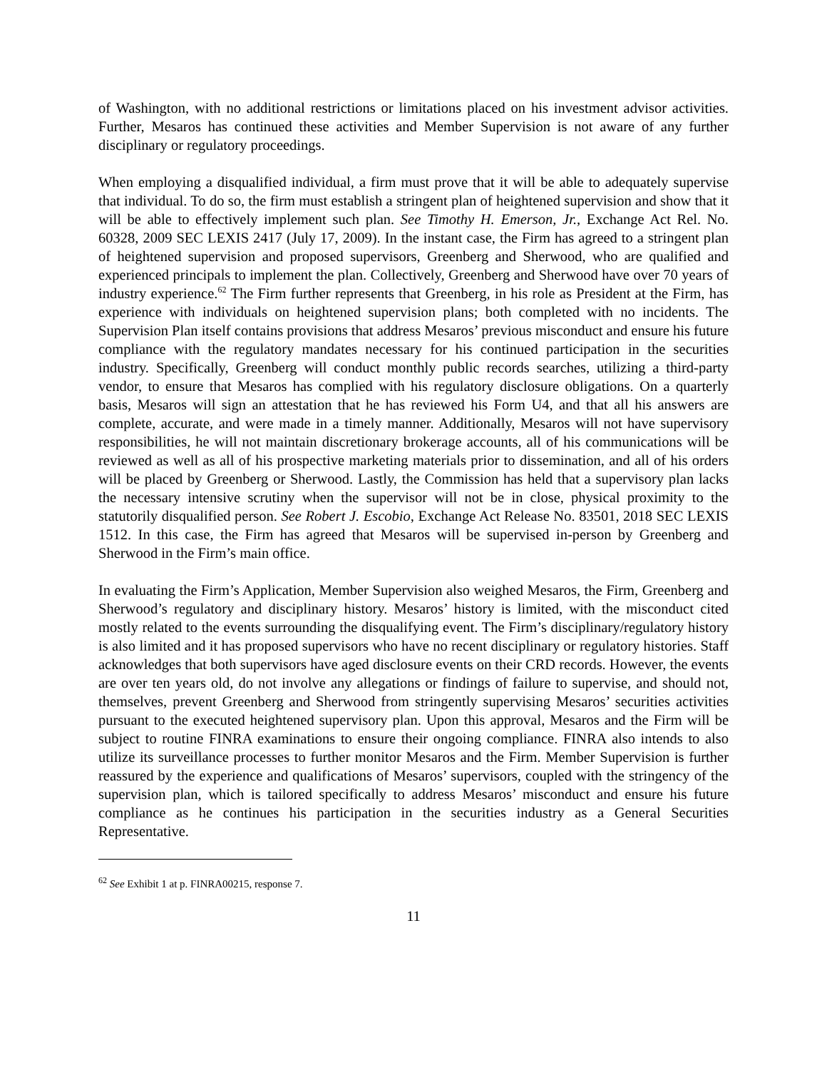of Washington, with no additional restrictions or limitations placed on his investment advisor activities. Further, Mesaros has continued these activities and Member Supervision is not aware of any further disciplinary or regulatory proceedings.
When employing a disqualified individual, a firm must prove that it will be able to adequately supervise that individual. To do so, the firm must establish a stringent plan of heightened supervision and show that it will be able to effectively implement such plan. See Timothy H. Emerson, Jr., Exchange Act Rel. No. 60328, 2009 SEC LEXIS 2417 (July 17, 2009). In the instant case, the Firm has agreed to a stringent plan of heightened supervision and proposed supervisors, Greenberg and Sherwood, who are qualified and experienced principals to implement the plan. Collectively, Greenberg and Sherwood have over 70 years of industry experience.<sup>62</sup> The Firm further represents that Greenberg, in his role as President at the Firm, has experience with individuals on heightened supervision plans; both completed with no incidents. The Supervision Plan itself contains provisions that address Mesaros’ previous misconduct and ensure his future compliance with the regulatory mandates necessary for his continued participation in the securities industry. Specifically, Greenberg will conduct monthly public records searches, utilizing a third-party vendor, to ensure that Mesaros has complied with his regulatory disclosure obligations. On a quarterly basis, Mesaros will sign an attestation that he has reviewed his Form U4, and that all his answers are complete, accurate, and were made in a timely manner. Additionally, Mesaros will not have supervisory responsibilities, he will not maintain discretionary brokerage accounts, all of his communications will be reviewed as well as all of his prospective marketing materials prior to dissemination, and all of his orders will be placed by Greenberg or Sherwood. Lastly, the Commission has held that a supervisory plan lacks the necessary intensive scrutiny when the supervisor will not be in close, physical proximity to the statutorily disqualified person. See Robert J. Escobio, Exchange Act Release No. 83501, 2018 SEC LEXIS 1512. In this case, the Firm has agreed that Mesaros will be supervised in-person by Greenberg and Sherwood in the Firm’s main office.
In evaluating the Firm’s Application, Member Supervision also weighed Mesaros, the Firm, Greenberg and Sherwood’s regulatory and disciplinary history. Mesaros’ history is limited, with the misconduct cited mostly related to the events surrounding the disqualifying event. The Firm’s disciplinary/regulatory history is also limited and it has proposed supervisors who have no recent disciplinary or regulatory histories. Staff acknowledges that both supervisors have aged disclosure events on their CRD records. However, the events are over ten years old, do not involve any allegations or findings of failure to supervise, and should not, themselves, prevent Greenberg and Sherwood from stringently supervising Mesaros’ securities activities pursuant to the executed heightened supervisory plan. Upon this approval, Mesaros and the Firm will be subject to routine FINRA examinations to ensure their ongoing compliance. FINRA also intends to also utilize its surveillance processes to further monitor Mesaros and the Firm. Member Supervision is further reassured by the experience and qualifications of Mesaros’ supervisors, coupled with the stringency of the supervision plan, which is tailored specifically to address Mesaros’ misconduct and ensure his future compliance as he continues his participation in the securities industry as a General Securities Representative.
<sup>62</sup> See Exhibit 1 at p. FINRA00215, response 7.
11